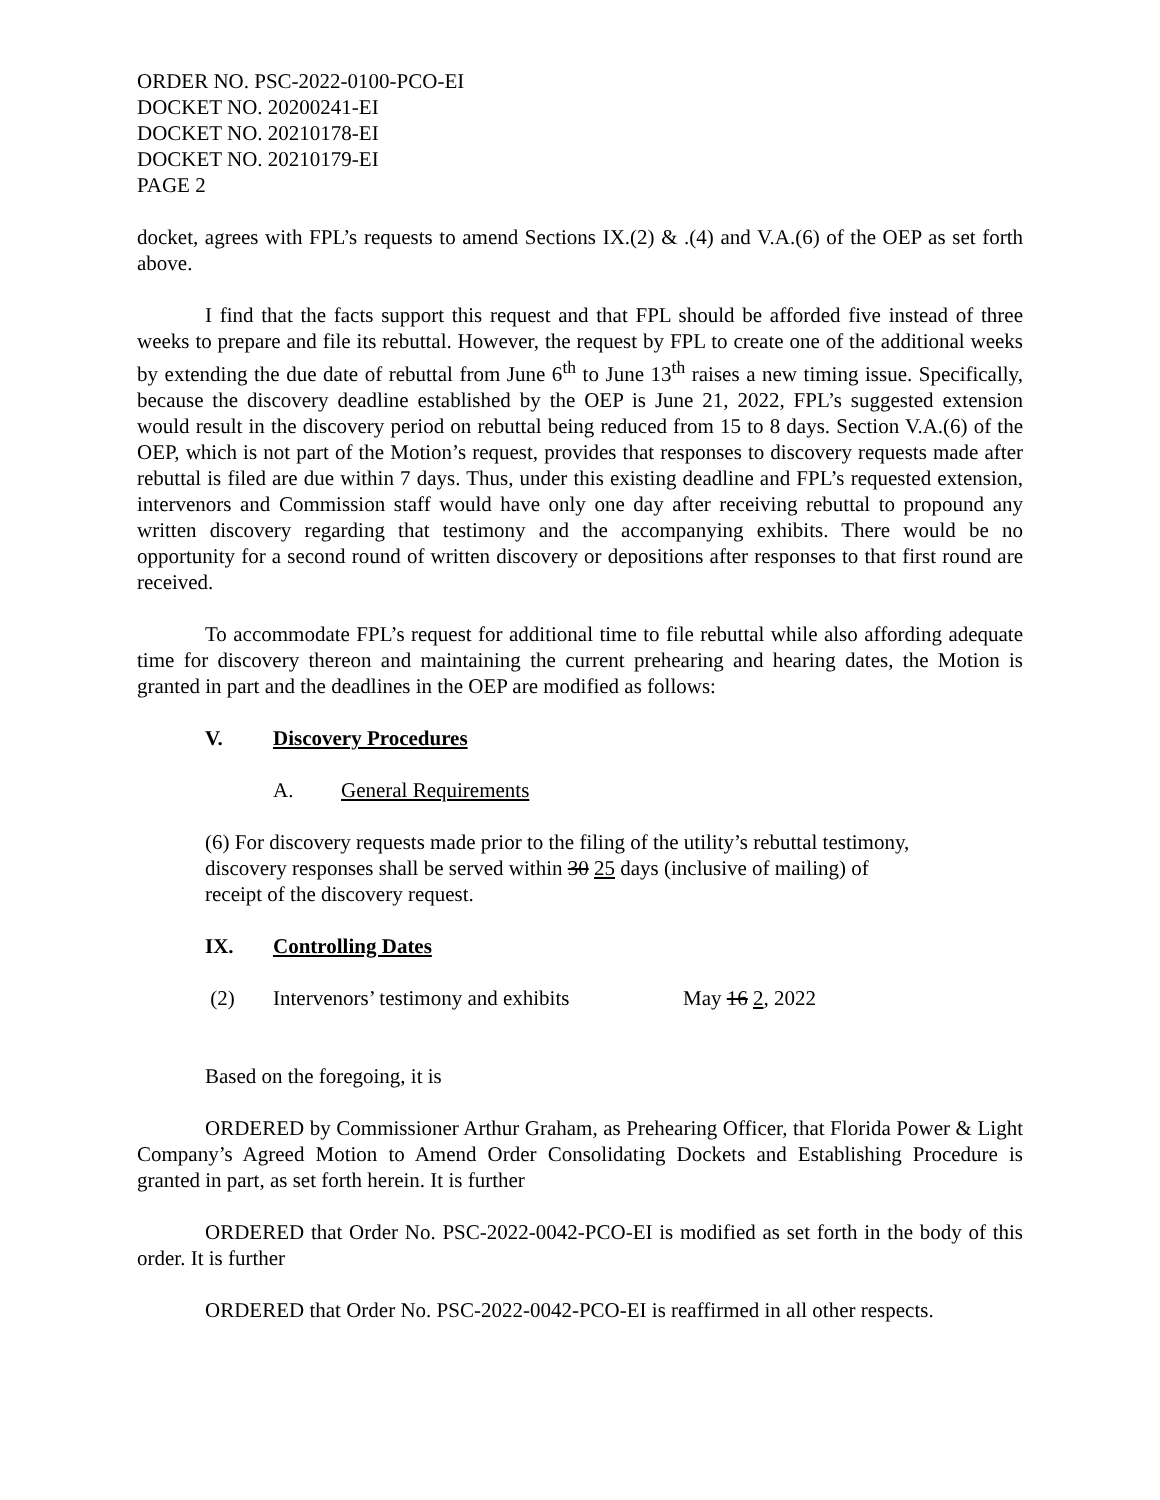ORDER NO. PSC-2022-0100-PCO-EI
DOCKET NO. 20200241-EI
DOCKET NO. 20210178-EI
DOCKET NO. 20210179-EI
PAGE 2
docket, agrees with FPL’s requests to amend Sections IX.(2) & .(4) and V.A.(6) of the OEP as set forth above.
I find that the facts support this request and that FPL should be afforded five instead of three weeks to prepare and file its rebuttal. However, the request by FPL to create one of the additional weeks by extending the due date of rebuttal from June 6<sup>th</sup> to June 13<sup>th</sup> raises a new timing issue. Specifically, because the discovery deadline established by the OEP is June 21, 2022, FPL’s suggested extension would result in the discovery period on rebuttal being reduced from 15 to 8 days. Section V.A.(6) of the OEP, which is not part of the Motion’s request, provides that responses to discovery requests made after rebuttal is filed are due within 7 days. Thus, under this existing deadline and FPL’s requested extension, intervenors and Commission staff would have only one day after receiving rebuttal to propound any written discovery regarding that testimony and the accompanying exhibits. There would be no opportunity for a second round of written discovery or depositions after responses to that first round are received.
To accommodate FPL’s request for additional time to file rebuttal while also affording adequate time for discovery thereon and maintaining the current prehearing and hearing dates, the Motion is granted in part and the deadlines in the OEP are modified as follows:
V. Discovery Procedures
A. General Requirements
(6) For discovery requests made prior to the filing of the utility’s rebuttal testimony, discovery responses shall be served within 30 25 days (inclusive of mailing) of receipt of the discovery request.
IX. Controlling Dates
(2) Intervenors’ testimony and exhibits May 16 2, 2022
Based on the foregoing, it is
ORDERED by Commissioner Arthur Graham, as Prehearing Officer, that Florida Power & Light Company’s Agreed Motion to Amend Order Consolidating Dockets and Establishing Procedure is granted in part, as set forth herein. It is further
ORDERED that Order No. PSC-2022-0042-PCO-EI is modified as set forth in the body of this order. It is further
ORDERED that Order No. PSC-2022-0042-PCO-EI is reaffirmed in all other respects.